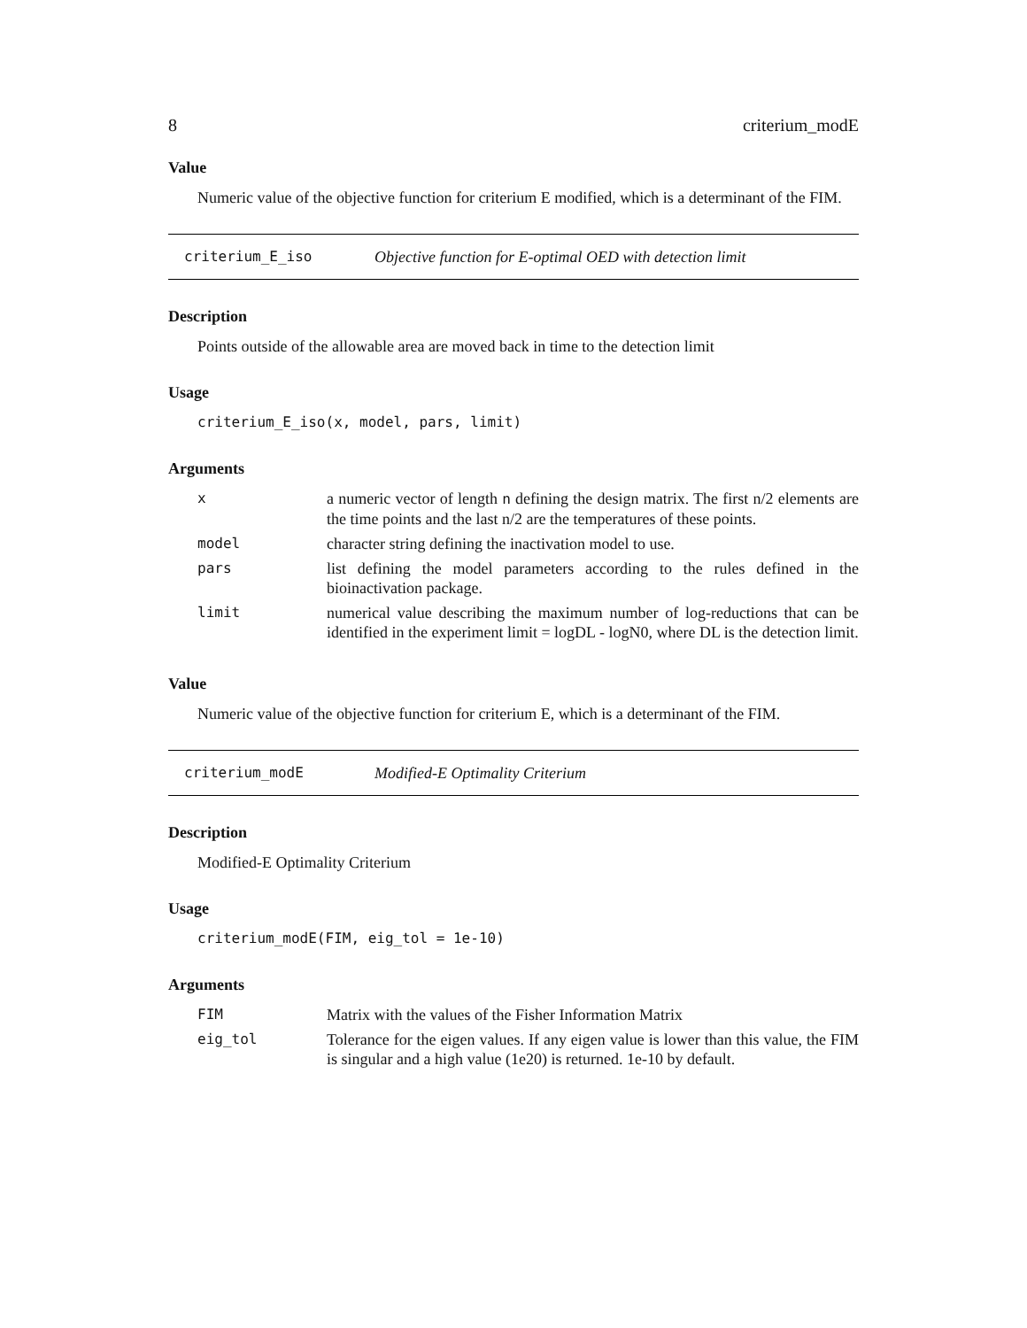8 criterium_modE
Value
Numeric value of the objective function for criterium E modified, which is a determinant of the FIM.
criterium_E_iso Objective function for E-optimal OED with detection limit
Description
Points outside of the allowable area are moved back in time to the detection limit
Usage
criterium_E_iso(x, model, pars, limit)
Arguments
| x | a numeric vector of length n defining the design matrix. The first n/2 elements are the time points and the last n/2 are the temperatures of these points. |
| model | character string defining the inactivation model to use. |
| pars | list defining the model parameters according to the rules defined in the bioinactivation package. |
| limit | numerical value describing the maximum number of log-reductions that can be identified in the experiment limit = logDL - logN0, where DL is the detection limit. |
Value
Numeric value of the objective function for criterium E, which is a determinant of the FIM.
criterium_modE Modified-E Optimality Criterium
Description
Modified-E Optimality Criterium
Usage
criterium_modE(FIM, eig_tol = 1e-10)
Arguments
| FIM | Matrix with the values of the Fisher Information Matrix |
| eig_tol | Tolerance for the eigen values. If any eigen value is lower than this value, the FIM is singular and a high value (1e20) is returned. 1e-10 by default. |